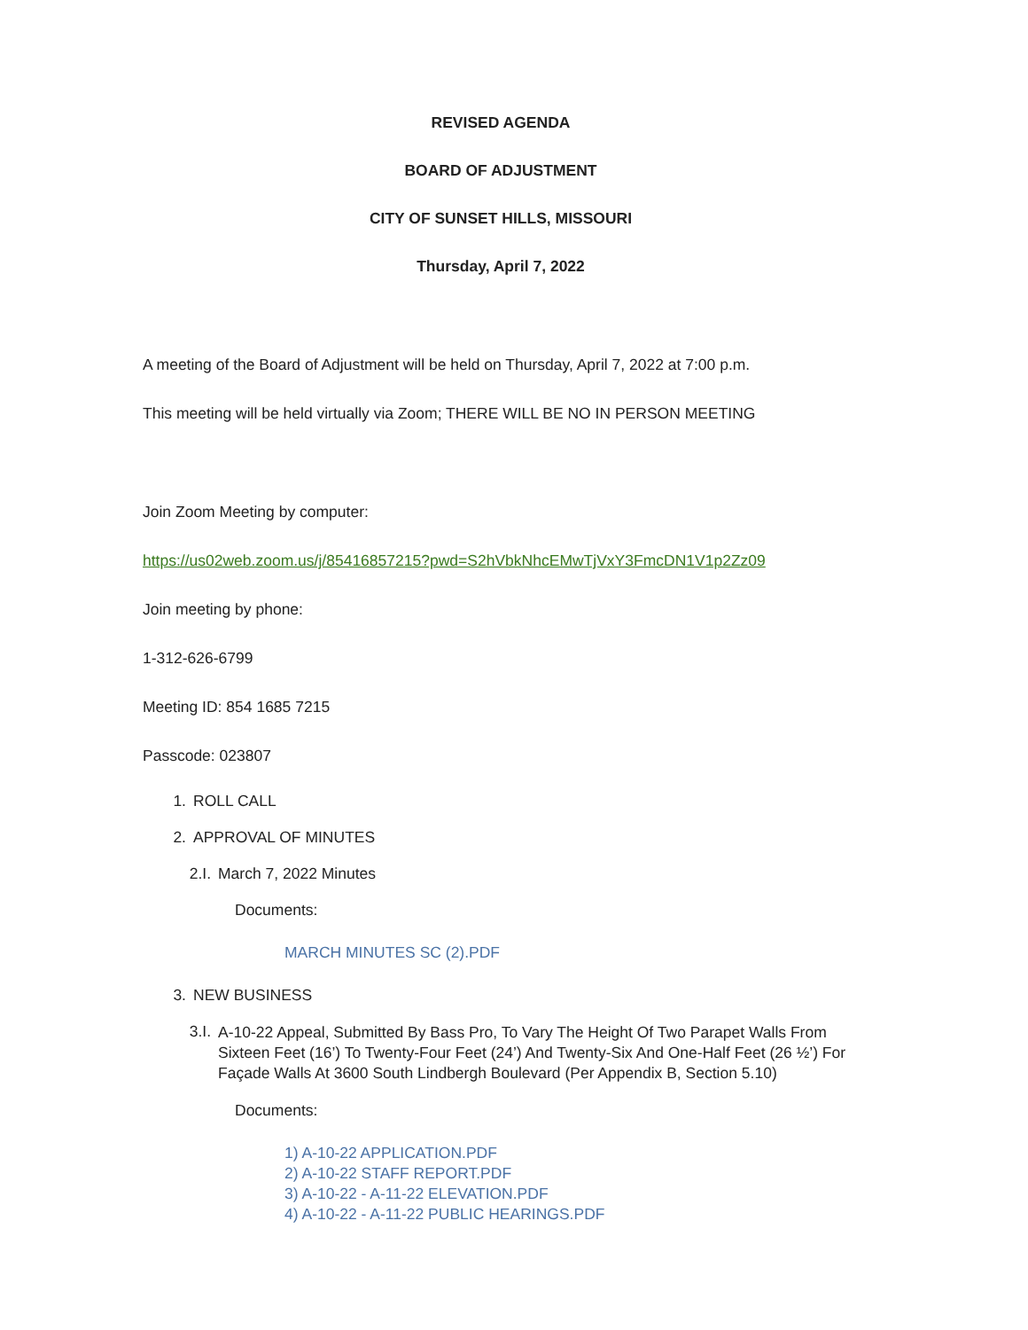REVISED AGENDA
BOARD OF ADJUSTMENT
CITY OF SUNSET HILLS, MISSOURI
Thursday, April 7, 2022
A meeting of the Board of Adjustment will be held on Thursday, April 7, 2022 at 7:00 p.m.
This meeting will be held virtually via Zoom; THERE WILL BE NO IN PERSON MEETING
Join Zoom Meeting by computer:
https://us02web.zoom.us/j/85416857215?pwd=S2hVbkNhcEMwTjVxY3FmcDN1V1p2Zz09
Join meeting by phone:
1-312-626-6799
Meeting ID: 854 1685 7215
Passcode: 023807
1. ROLL CALL
2. APPROVAL OF MINUTES
2.I. March 7, 2022 Minutes
Documents:
MARCH MINUTES SC (2).PDF
3. NEW BUSINESS
3.I. A-10-22 Appeal, Submitted By Bass Pro, To Vary The Height Of Two Parapet Walls From Sixteen Feet (16’) To Twenty-Four Feet (24’) And Twenty-Six And One-Half Feet (26 ½’) For Façade Walls At 3600 South Lindbergh Boulevard (Per Appendix B, Section 5.10)
Documents:
1) A-10-22 APPLICATION.PDF
2) A-10-22 STAFF REPORT.PDF
3) A-10-22 - A-11-22 ELEVATION.PDF
4) A-10-22 - A-11-22 PUBLIC HEARINGS.PDF